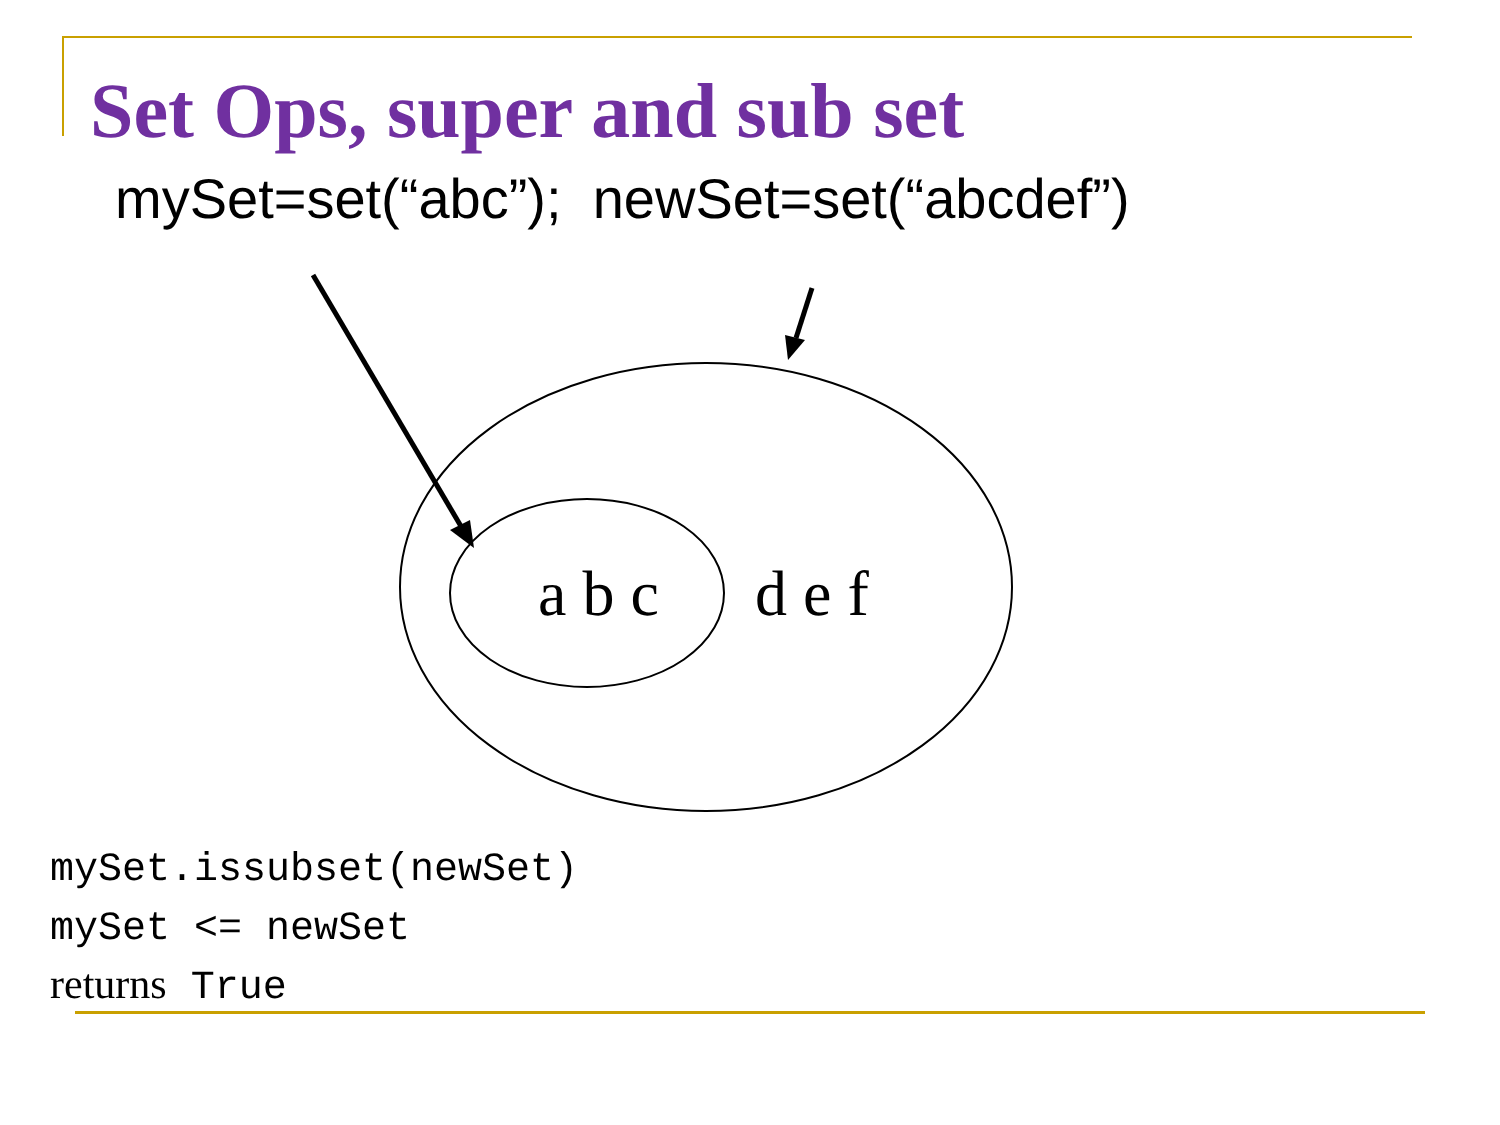Set Ops, super and sub set
mySet=set(“abc”); newSet=set(“abcdef”)
a b c
d e f
mySet.issubset(newSet)
mySet <= newSet
returns True